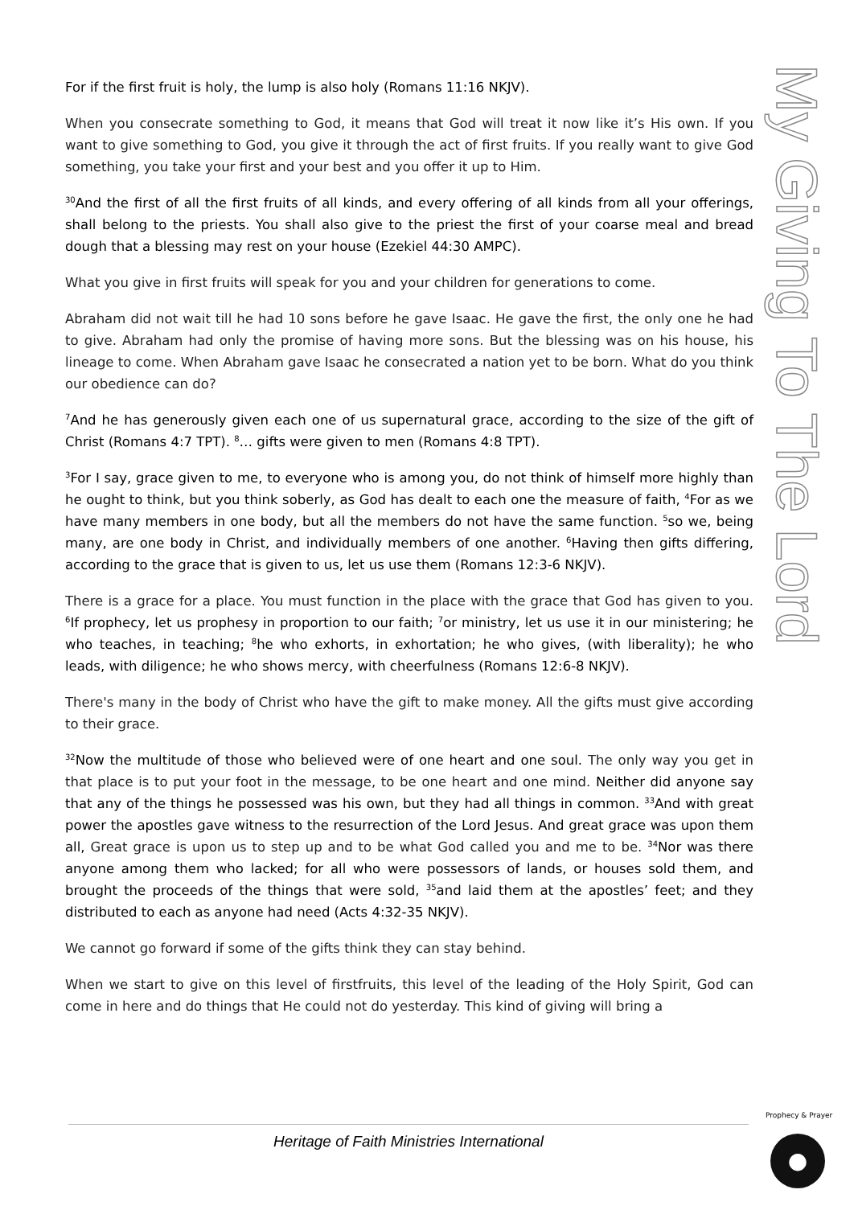My Giving To The Lord
For if the first fruit is holy, the lump is also holy (Romans 11:16 NKJV).
When you consecrate something to God, it means that God will treat it now like it’s His own. If you want to give something to God, you give it through the act of first fruits. If you really want to give God something, you take your first and your best and you offer it up to Him.
<sup>30</sup> And the first of all the first fruits of all kinds, and every offering of all kinds from all your offerings, shall belong to the priests. You shall also give to the priest the first of your coarse meal and bread dough that a blessing may rest on your house (Ezekiel 44:30 AMPC).
What you give in first fruits will speak for you and your children for generations to come.
Abraham did not wait till he had 10 sons before he gave Isaac. He gave the first, the only one he had to give. Abraham had only the promise of having more sons. But the blessing was on his house, his lineage to come. When Abraham gave Isaac he consecrated a nation yet to be born. What do you think our obedience can do?
<sup>7</sup> And he has generously given each one of us supernatural grace, according to the size of the gift of Christ (Romans 4:7 TPT). <sup>8</sup>… gifts were given to men (Romans 4:8 TPT).
<sup>3</sup> For I say, grace given to me, to everyone who is among you, do not think of himself more highly than he ought to think, but you think soberly, as God has dealt to each one the measure of faith, <sup>4</sup>For as we have many members in one body, but all the members do not have the same function. <sup>5</sup>so we, being many, are one body in Christ, and individually members of one another. <sup>6</sup>Having then gifts differing, according to the grace that is given to us, let us use them (Romans 12:3-6 NKJV).
There is a grace for a place. You must function in the place with the grace that God has given to you. <sup>6</sup>If prophecy, let us prophesy in proportion to our faith; <sup>7</sup>or ministry, let us use it in our ministering; he who teaches, in teaching; <sup>8</sup>he who exhorts, in exhortation; he who gives, (with liberality); he who leads, with diligence; he who shows mercy, with cheerfulness (Romans 12:6-8 NKJV).
There's many in the body of Christ who have the gift to make money. All the gifts must give according to their grace.
<sup>32</sup> Now the multitude of those who believed were of one heart and one soul. The only way you get in that place is to put your foot in the message, to be one heart and one mind. Neither did anyone say that any of the things he possessed was his own, but they had all things in common. <sup>33</sup>And with great power the apostles gave witness to the resurrection of the Lord Jesus. And great grace was upon them all, Great grace is upon us to step up and to be what God called you and me to be. <sup>34</sup>Nor was there anyone among them who lacked; for all who were possessors of lands, or houses sold them, and brought the proceeds of the things that were sold, <sup>35</sup>and laid them at the apostles’ feet; and they distributed to each as anyone had need (Acts 4:32-35 NKJV).
We cannot go forward if some of the gifts think they can stay behind.
When we start to give on this level of firstfruits, this level of the leading of the Holy Spirit, God can come in here and do things that He could not do yesterday. This kind of giving will bring a
Heritage of Faith Ministries International
Prophecy & Prayer
●